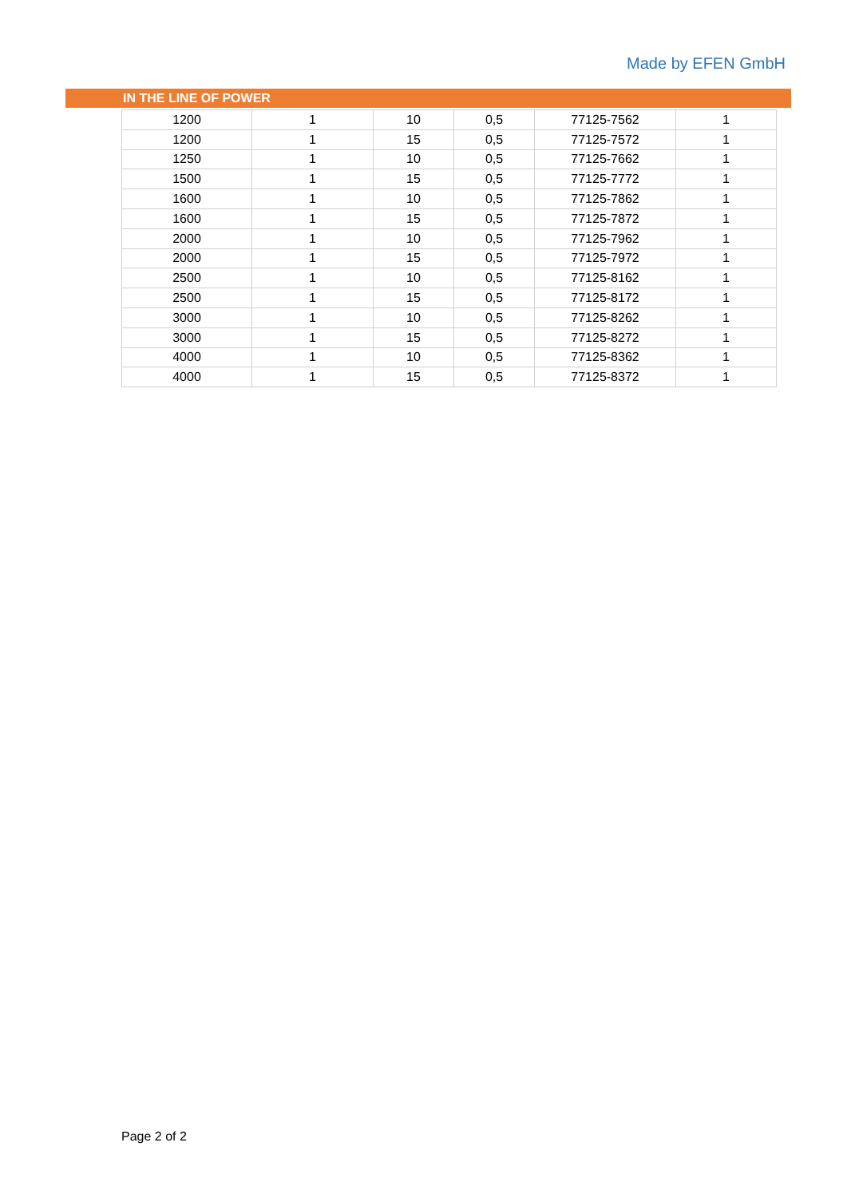Made by EFEN GmbH
IN THE LINE OF POWER
| 1200 | 1 | 10 | 0,5 | 77125-7562 | 1 |
| 1200 | 1 | 15 | 0,5 | 77125-7572 | 1 |
| 1250 | 1 | 10 | 0,5 | 77125-7662 | 1 |
| 1500 | 1 | 15 | 0,5 | 77125-7772 | 1 |
| 1600 | 1 | 10 | 0,5 | 77125-7862 | 1 |
| 1600 | 1 | 15 | 0,5 | 77125-7872 | 1 |
| 2000 | 1 | 10 | 0,5 | 77125-7962 | 1 |
| 2000 | 1 | 15 | 0,5 | 77125-7972 | 1 |
| 2500 | 1 | 10 | 0,5 | 77125-8162 | 1 |
| 2500 | 1 | 15 | 0,5 | 77125-8172 | 1 |
| 3000 | 1 | 10 | 0,5 | 77125-8262 | 1 |
| 3000 | 1 | 15 | 0,5 | 77125-8272 | 1 |
| 4000 | 1 | 10 | 0,5 | 77125-8362 | 1 |
| 4000 | 1 | 15 | 0,5 | 77125-8372 | 1 |
Page 2 of 2